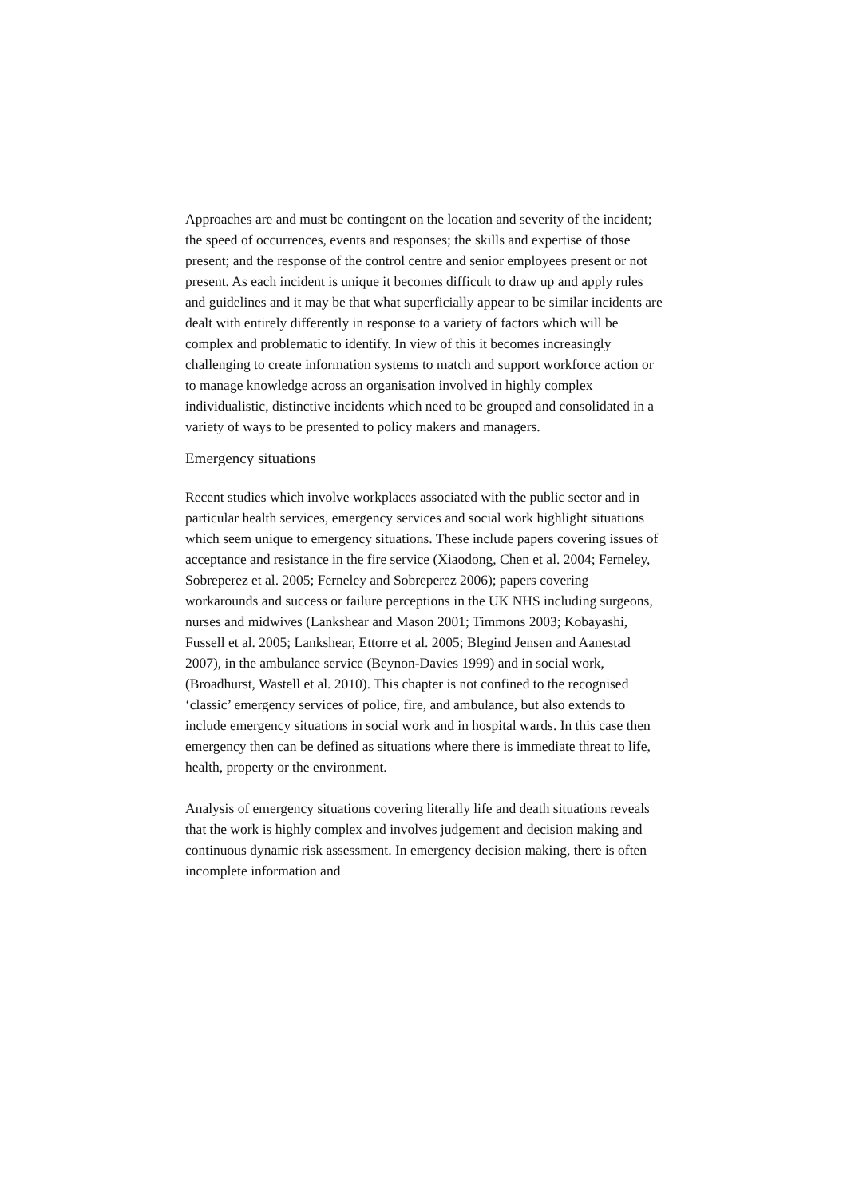Approaches are and must be contingent on the location and severity of the incident; the speed of occurrences, events and responses; the skills and expertise of those present; and the response of the control centre and senior employees present or not present. As each incident is unique it becomes difficult to draw up and apply rules and guidelines and it may be that what superficially appear to be similar incidents are dealt with entirely differently in response to a variety of factors which will be complex and problematic to identify. In view of this it becomes increasingly challenging to create information systems to match and support workforce action or to manage knowledge across an organisation involved in highly complex individualistic, distinctive incidents which need to be grouped and consolidated in a variety of ways to be presented to policy makers and managers.
Emergency situations
Recent studies which involve workplaces associated with the public sector and in particular health services, emergency services and social work highlight situations which seem unique to emergency situations. These include papers covering issues of acceptance and resistance in the fire service (Xiaodong, Chen et al. 2004; Ferneley, Sobreperez et al. 2005; Ferneley and Sobreperez 2006); papers covering workarounds and success or failure perceptions in the UK NHS including surgeons, nurses and midwives (Lankshear and Mason 2001; Timmons 2003; Kobayashi, Fussell et al. 2005; Lankshear, Ettorre et al. 2005; Blegind Jensen and Aanestad 2007), in the ambulance service (Beynon-Davies 1999) and in social work, (Broadhurst, Wastell et al. 2010). This chapter is not confined to the recognised ‘classic’ emergency services of police, fire, and ambulance, but also extends to include emergency situations in social work and in hospital wards. In this case then emergency then can be defined as situations where there is immediate threat to life, health, property or the environment.
Analysis of emergency situations covering literally life and death situations reveals that the work is highly complex and involves judgement and decision making and continuous dynamic risk assessment. In emergency decision making, there is often incomplete information and